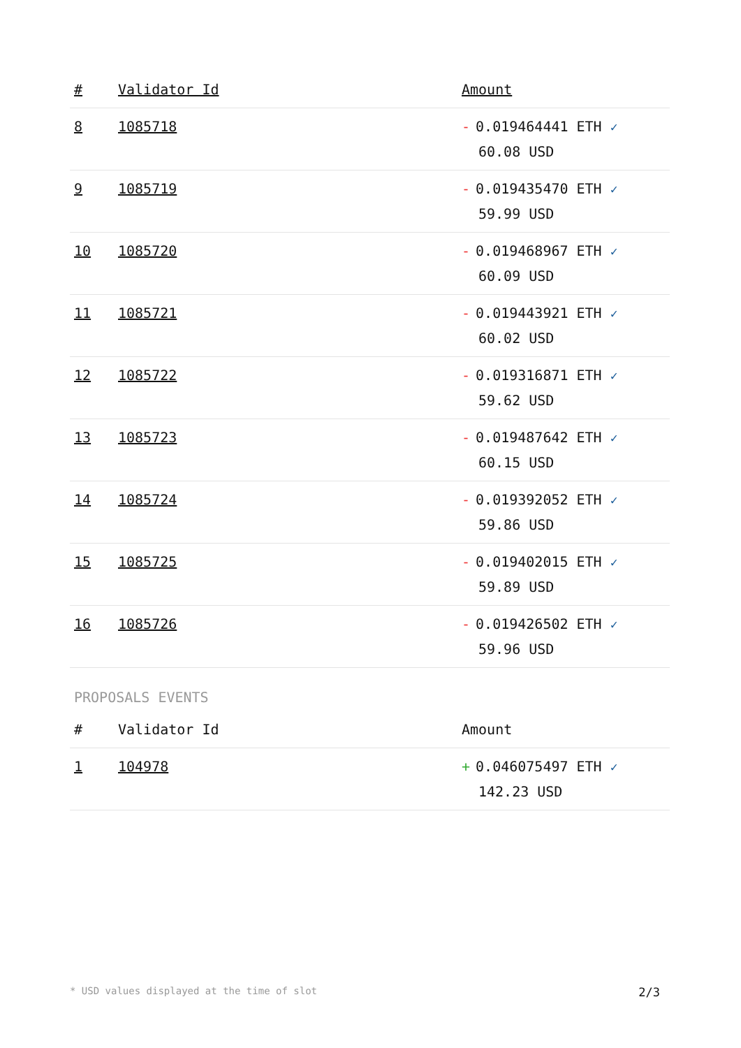| # | Validator Id | Amount |
| --- | --- | --- |
| 8 | 1085718 | - 0.019464441 ETH ✓ 60.08 USD |
| 9 | 1085719 | - 0.019435470 ETH ✓ 59.99 USD |
| 10 | 1085720 | - 0.019468967 ETH ✓ 60.09 USD |
| 11 | 1085721 | - 0.019443921 ETH ✓ 60.02 USD |
| 12 | 1085722 | - 0.019316871 ETH ✓ 59.62 USD |
| 13 | 1085723 | - 0.019487642 ETH ✓ 60.15 USD |
| 14 | 1085724 | - 0.019392052 ETH ✓ 59.86 USD |
| 15 | 1085725 | - 0.019402015 ETH ✓ 59.89 USD |
| 16 | 1085726 | - 0.019426502 ETH ✓ 59.96 USD |
PROPOSALS EVENTS
| # | Validator Id | Amount |
| --- | --- | --- |
| 1 | 104978 | + 0.046075497 ETH ✓ 142.23 USD |
* USD values displayed at the time of slot 2/3